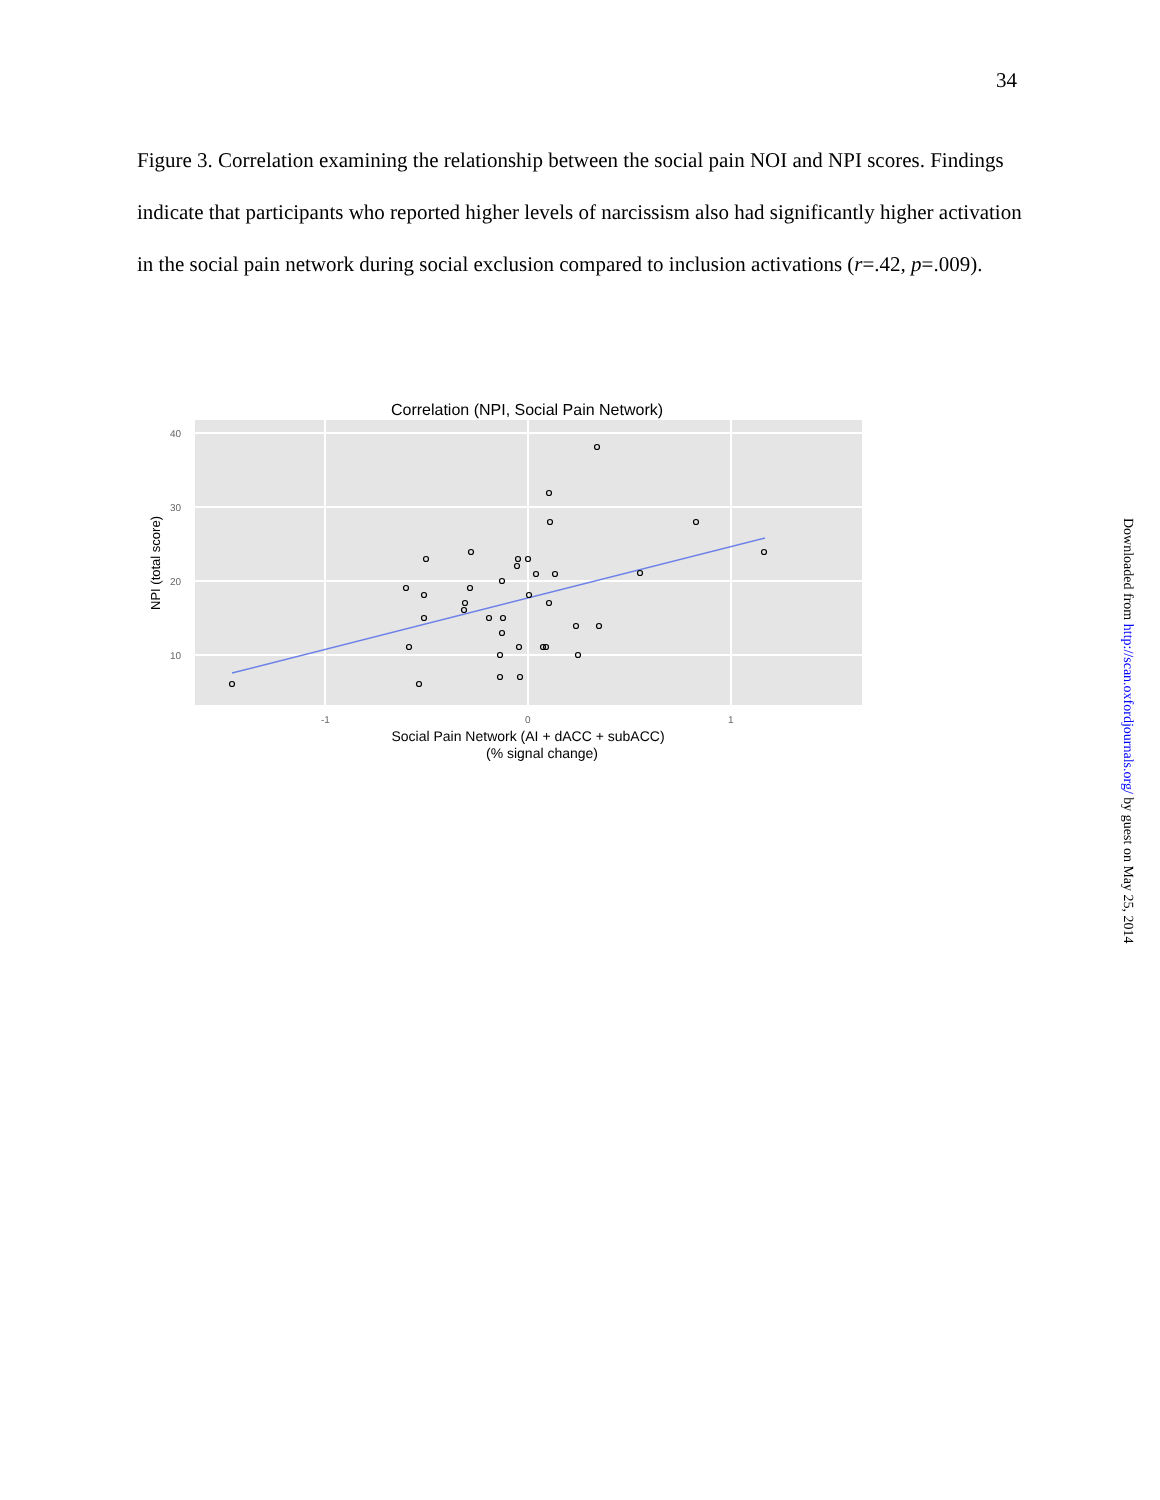34
Figure 3. Correlation examining the relationship between the social pain NOI and NPI scores. Findings indicate that participants who reported higher levels of narcissism also had significantly higher activation in the social pain network during social exclusion compared to inclusion activations (r=.42, p=.009).
Correlation (NPI, Social Pain Network)
40
30
20
10
-1
0
1
NPI (total score)
Social Pain Network (AI + dACC + subACC)
(% signal change)
Downloaded from http://scan.oxfordjournals.org/ by guest on May 25, 2014